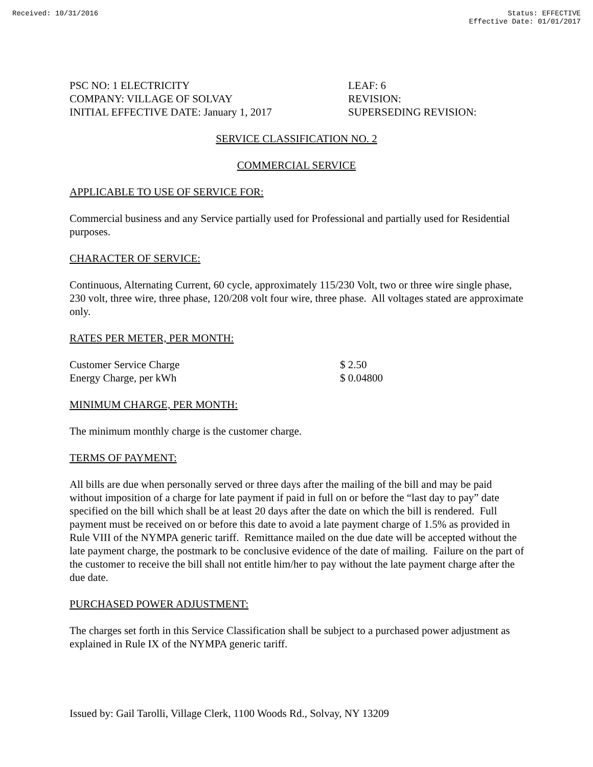Received: 10/31/2016 Status: EFFECTIVE
Effective Date: 01/01/2017
PSC NO: 1 ELECTRICITY
COMPANY: VILLAGE OF SOLVAY
INITIAL EFFECTIVE DATE: January 1, 2017
LEAF: 6
REVISION:
SUPERSEDING REVISION:
SERVICE CLASSIFICATION NO. 2
COMMERCIAL SERVICE
APPLICABLE TO USE OF SERVICE FOR:
Commercial business and any Service partially used for Professional and partially used for Residential purposes.
CHARACTER OF SERVICE:
Continuous, Alternating Current, 60 cycle, approximately 115/230 Volt, two or three wire single phase, 230 volt, three wire, three phase, 120/208 volt four wire, three phase. All voltages stated are approximate only.
RATES PER METER, PER MONTH:
| Customer Service Charge | $ 2.50 |
| Energy Charge, per kWh | $ 0.04800 |
MINIMUM CHARGE, PER MONTH:
The minimum monthly charge is the customer charge.
TERMS OF PAYMENT:
All bills are due when personally served or three days after the mailing of the bill and may be paid without imposition of a charge for late payment if paid in full on or before the “last day to pay” date specified on the bill which shall be at least 20 days after the date on which the bill is rendered. Full payment must be received on or before this date to avoid a late payment charge of 1.5% as provided in Rule VIII of the NYMPA generic tariff. Remittance mailed on the due date will be accepted without the late payment charge, the postmark to be conclusive evidence of the date of mailing. Failure on the part of the customer to receive the bill shall not entitle him/her to pay without the late payment charge after the due date.
PURCHASED POWER ADJUSTMENT:
The charges set forth in this Service Classification shall be subject to a purchased power adjustment as explained in Rule IX of the NYMPA generic tariff.
Issued by: Gail Tarolli, Village Clerk, 1100 Woods Rd., Solvay, NY 13209